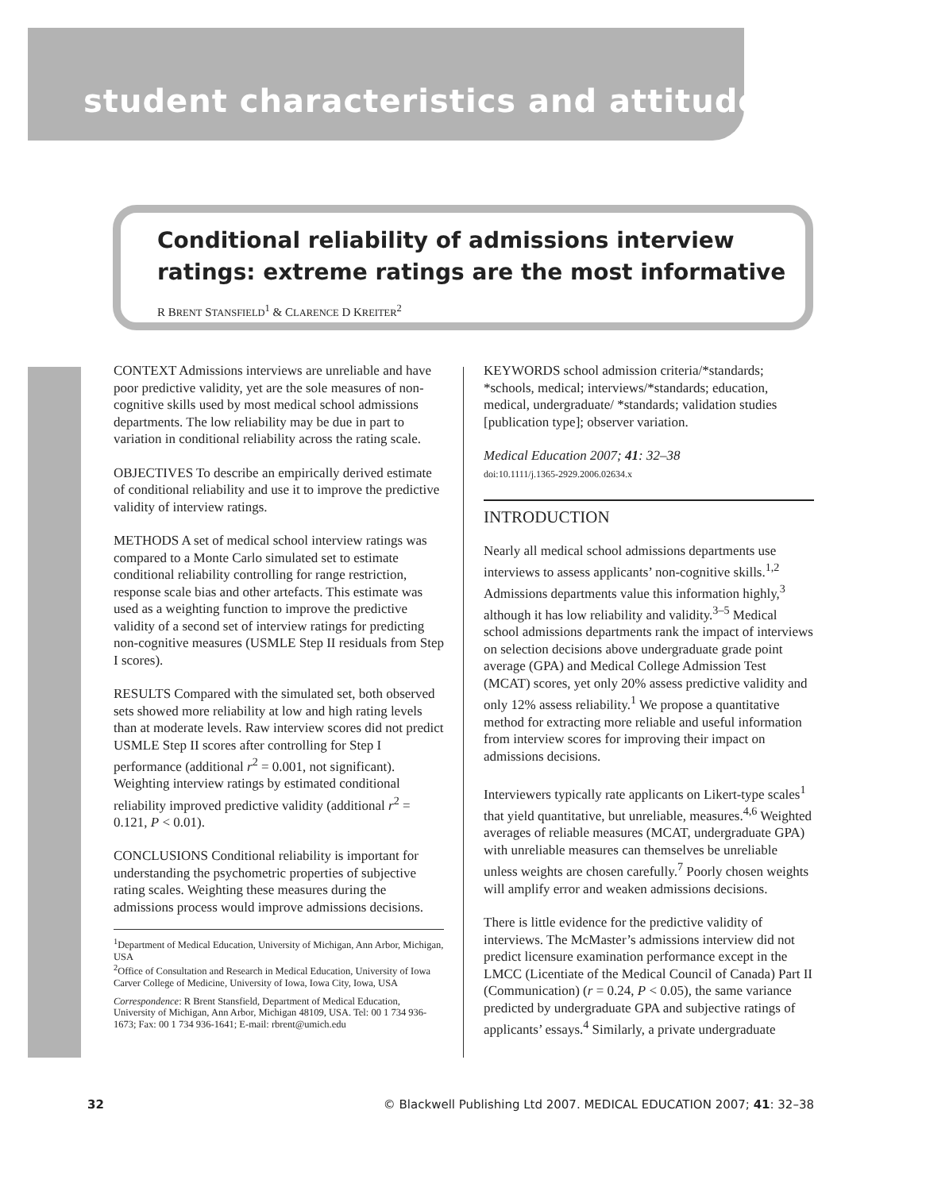student characteristics and attitudes
Conditional reliability of admissions interview ratings: extreme ratings are the most informative
R BRENT STANSFIELD<sup>1</sup> & CLARENCE D KREITER<sup>2</sup>
CONTEXT Admissions interviews are unreliable and have poor predictive validity, yet are the sole measures of non-cognitive skills used by most medical school admissions departments. The low reliability may be due in part to variation in conditional reliability across the rating scale.
OBJECTIVES To describe an empirically derived estimate of conditional reliability and use it to improve the predictive validity of interview ratings.
METHODS A set of medical school interview ratings was compared to a Monte Carlo simulated set to estimate conditional reliability controlling for range restriction, response scale bias and other artefacts. This estimate was used as a weighting function to improve the predictive validity of a second set of interview ratings for predicting non-cognitive measures (USMLE Step II residuals from Step I scores).
RESULTS Compared with the simulated set, both observed sets showed more reliability at low and high rating levels than at moderate levels. Raw interview scores did not predict USMLE Step II scores after controlling for Step I performance (additional r<sup>2</sup> = 0.001, not significant). Weighting interview ratings by estimated conditional reliability improved predictive validity (additional r<sup>2</sup> = 0.121, P < 0.01).
CONCLUSIONS Conditional reliability is important for understanding the psychometric properties of subjective rating scales. Weighting these measures during the admissions process would improve admissions decisions.
<sup>1</sup> Department of Medical Education, University of Michigan, Ann Arbor, Michigan, USA
<sup>2</sup> Office of Consultation and Research in Medical Education, University of Iowa Carver College of Medicine, University of Iowa, Iowa City, Iowa, USA
Correspondence: R Brent Stansfield, Department of Medical Education, University of Michigan, Ann Arbor, Michigan 48109, USA. Tel: 00 1 734 936-1673; Fax: 00 1 734 936-1641; E-mail: rbrent@umich.edu
KEYWORDS school admission criteria/*standards; *schools, medical; interviews/*standards; education, medical, undergraduate/ *standards; validation studies [publication type]; observer variation.
Medical Education 2007; 41: 32–38
doi:10.1111/j.1365-2929.2006.02634.x
INTRODUCTION
Nearly all medical school admissions departments use interviews to assess applicants’ non-cognitive skills.<sup>1,2</sup> Admissions departments value this information highly,<sup>3</sup> although it has low reliability and validity.<sup>3–5</sup> Medical school admissions departments rank the impact of interviews on selection decisions above undergraduate grade point average (GPA) and Medical College Admission Test (MCAT) scores, yet only 20% assess predictive validity and only 12% assess reliability.<sup>1</sup> We propose a quantitative method for extracting more reliable and useful information from interview scores for improving their impact on admissions decisions.
Interviewers typically rate applicants on Likert-type scales<sup>1</sup> that yield quantitative, but unreliable, measures.<sup>4,6</sup> Weighted averages of reliable measures (MCAT, undergraduate GPA) with unreliable measures can themselves be unreliable unless weights are chosen carefully.<sup>7</sup> Poorly chosen weights will amplify error and weaken admissions decisions.
There is little evidence for the predictive validity of interviews. The McMaster’s admissions interview did not predict licensure examination performance except in the LMCC (Licentiate of the Medical Council of Canada) Part II (Communication) (r = 0.24, P < 0.05), the same variance predicted by undergraduate GPA and subjective ratings of applicants’ essays.<sup>4</sup> Similarly, a private undergraduate
32 © Blackwell Publishing Ltd 2007. MEDICAL EDUCATION 2007; 41: 32–38